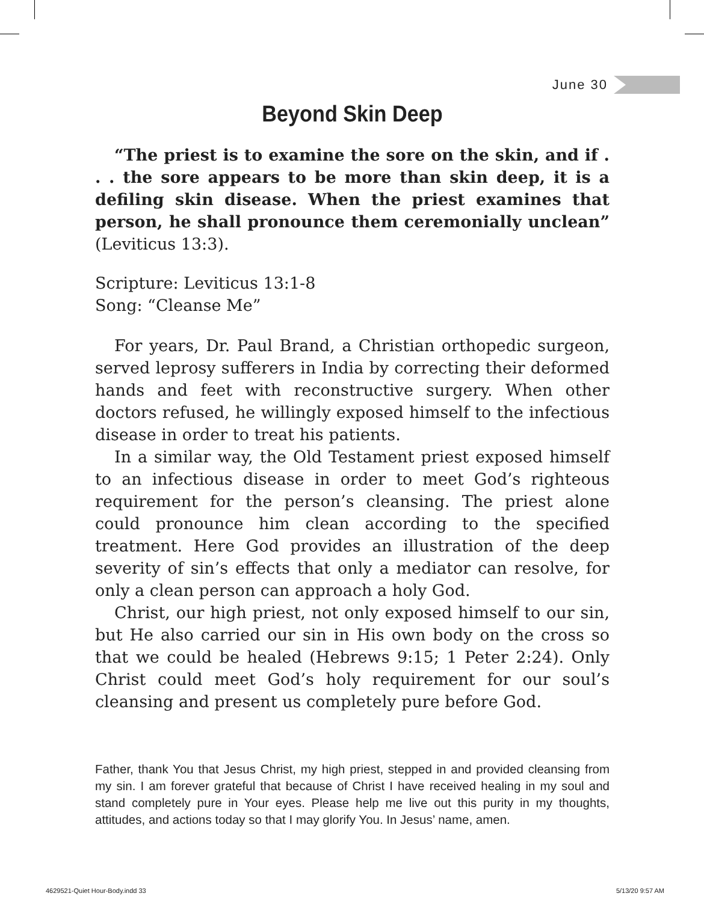June 30
Beyond Skin Deep
“The priest is to examine the sore on the skin, and if . . . the sore appears to be more than skin deep, it is a defiling skin disease. When the priest examines that person, he shall pronounce them ceremonially unclean” (Leviticus 13:3).
Scripture: Leviticus 13:1-8
Song: “Cleanse Me”
For years, Dr. Paul Brand, a Christian orthopedic surgeon, served leprosy sufferers in India by correcting their deformed hands and feet with reconstructive surgery. When other doctors refused, he willingly exposed himself to the infectious disease in order to treat his patients.
In a similar way, the Old Testament priest exposed himself to an infectious disease in order to meet God’s righteous requirement for the person’s cleansing. The priest alone could pronounce him clean according to the specified treatment. Here God provides an illustration of the deep severity of sin’s effects that only a mediator can resolve, for only a clean person can approach a holy God.
Christ, our high priest, not only exposed himself to our sin, but He also carried our sin in His own body on the cross so that we could be healed (Hebrews 9:15; 1 Peter 2:24). Only Christ could meet God’s holy requirement for our soul’s cleansing and present us completely pure before God.
Father, thank You that Jesus Christ, my high priest, stepped in and provided cleansing from my sin. I am forever grateful that because of Christ I have received healing in my soul and stand completely pure in Your eyes. Please help me live out this purity in my thoughts, attitudes, and actions today so that I may glorify You. In Jesus’ name, amen.
4629521-Quiet Hour-Body.indd 33
5/13/20 9:57 AM